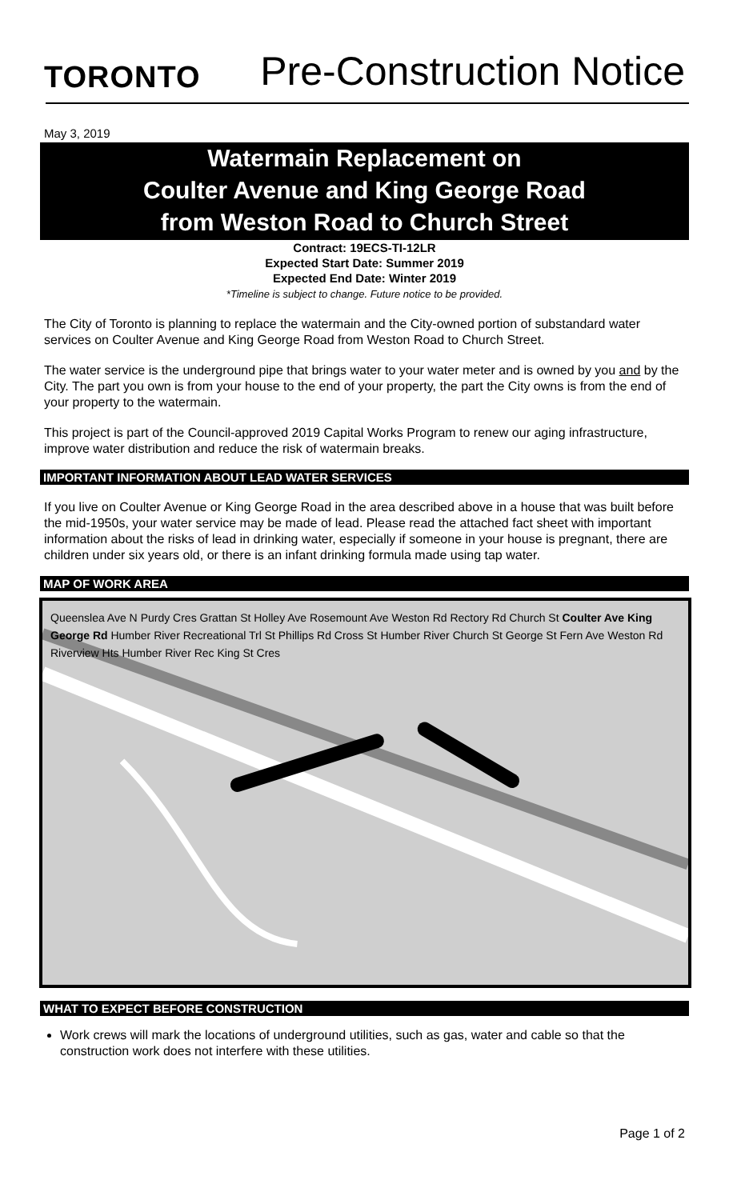TORONTO
Pre-Construction Notice
May 3, 2019
Watermain Replacement on
Coulter Avenue and King George Road
from Weston Road to Church Street
Contract: 19ECS-TI-12LR
Expected Start Date: Summer 2019
Expected End Date: Winter 2019
*Timeline is subject to change. Future notice to be provided.
The City of Toronto is planning to replace the watermain and the City-owned portion of substandard water services on Coulter Avenue and King George Road from Weston Road to Church Street.
The water service is the underground pipe that brings water to your water meter and is owned by you and by the City. The part you own is from your house to the end of your property, the part the City owns is from the end of your property to the watermain.
This project is part of the Council-approved 2019 Capital Works Program to renew our aging infrastructure, improve water distribution and reduce the risk of watermain breaks.
IMPORTANT INFORMATION ABOUT LEAD WATER SERVICES
If you live on Coulter Avenue or King George Road in the area described above in a house that was built before the mid-1950s, your water service may be made of lead. Please read the attached fact sheet with important information about the risks of lead in drinking water, especially if someone in your house is pregnant, there are children under six years old, or there is an infant drinking formula made using tap water.
MAP OF WORK AREA
Queenslea Ave N Purdy Cres Grattan St Holley Ave Rosemount Ave Weston Rd Rectory Rd Church St Coulter Ave King George Rd Humber River Recreational Trl St Phillips Rd Cross St Humber River Church St George St Fern Ave Weston Rd Riverview Hts Humber River Rec King St Cres
WHAT TO EXPECT BEFORE CONSTRUCTION
Work crews will mark the locations of underground utilities, such as gas, water and cable so that the construction work does not interfere with these utilities.
Page 1 of 2